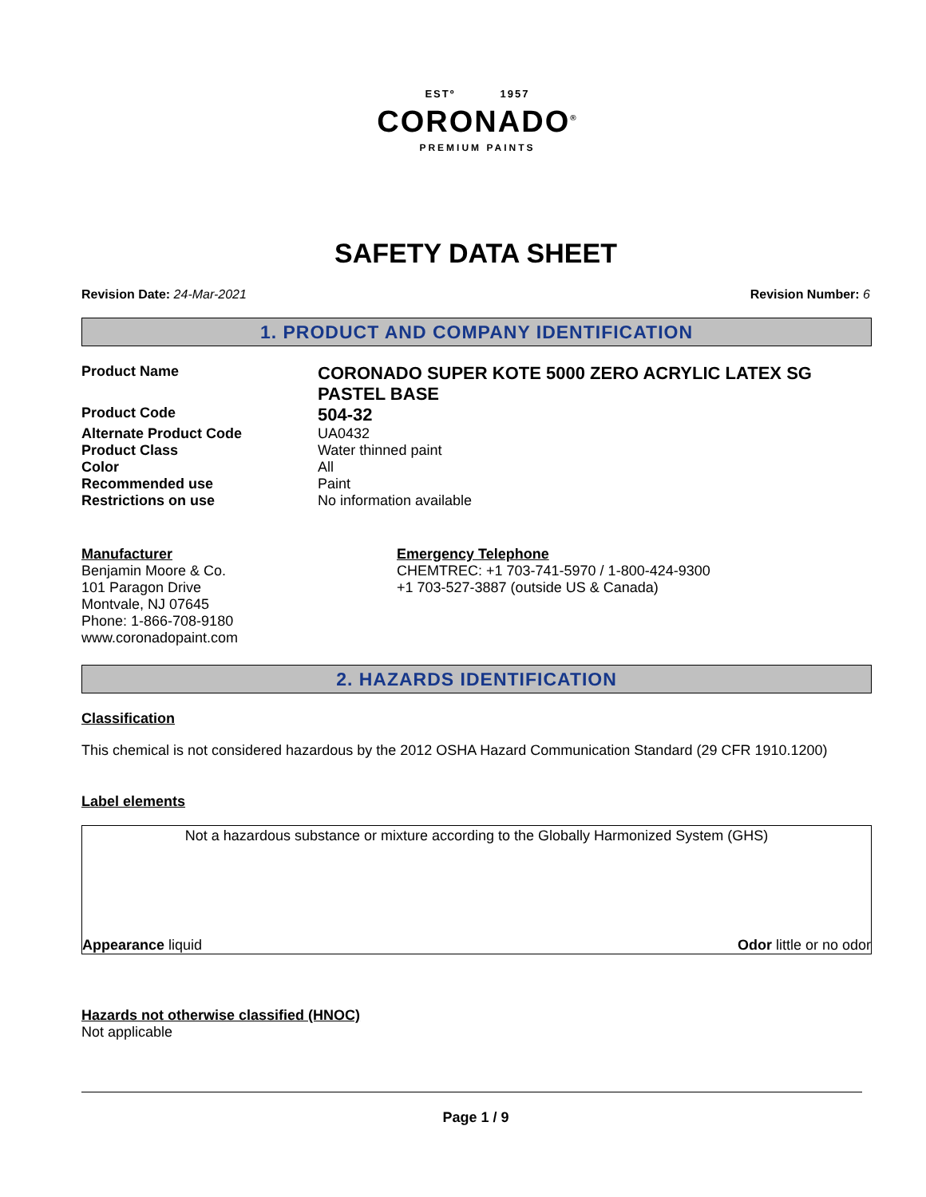ESTº 1957
CORONADO<sup>®</sup>
PREMIUM PAINTS
SAFETY DATA SHEET
Revision Date: 24-Mar-2021 Revision Number: 6
1. PRODUCT AND COMPANY IDENTIFICATION
| Product Name | CORONADO SUPER KOTE 5000 ZERO ACRYLIC LATEX SG PASTEL BASE |
| Product Code | 504-32 |
| Alternate Product Code | UA0432 |
| Product Class | Water thinned paint |
| Color | All |
| Recommended use | Paint |
| Restrictions on use | No information available |
Manufacturer
Benjamin Moore & Co.
101 Paragon Drive
Montvale, NJ 07645
Phone: 1-866-708-9180
www.coronadopaint.com
Emergency Telephone
CHEMTREC: +1 703-741-5970 / 1-800-424-9300
+1 703-527-3887 (outside US & Canada)
2. HAZARDS IDENTIFICATION
Classification
This chemical is not considered hazardous by the 2012 OSHA Hazard Communication Standard (29 CFR 1910.1200)
Label elements
Not a hazardous substance or mixture according to the Globally Harmonized System (GHS)
Appearance liquid Odor little or no odor
Hazards not otherwise classified (HNOC)
Not applicable
Page 1 / 9